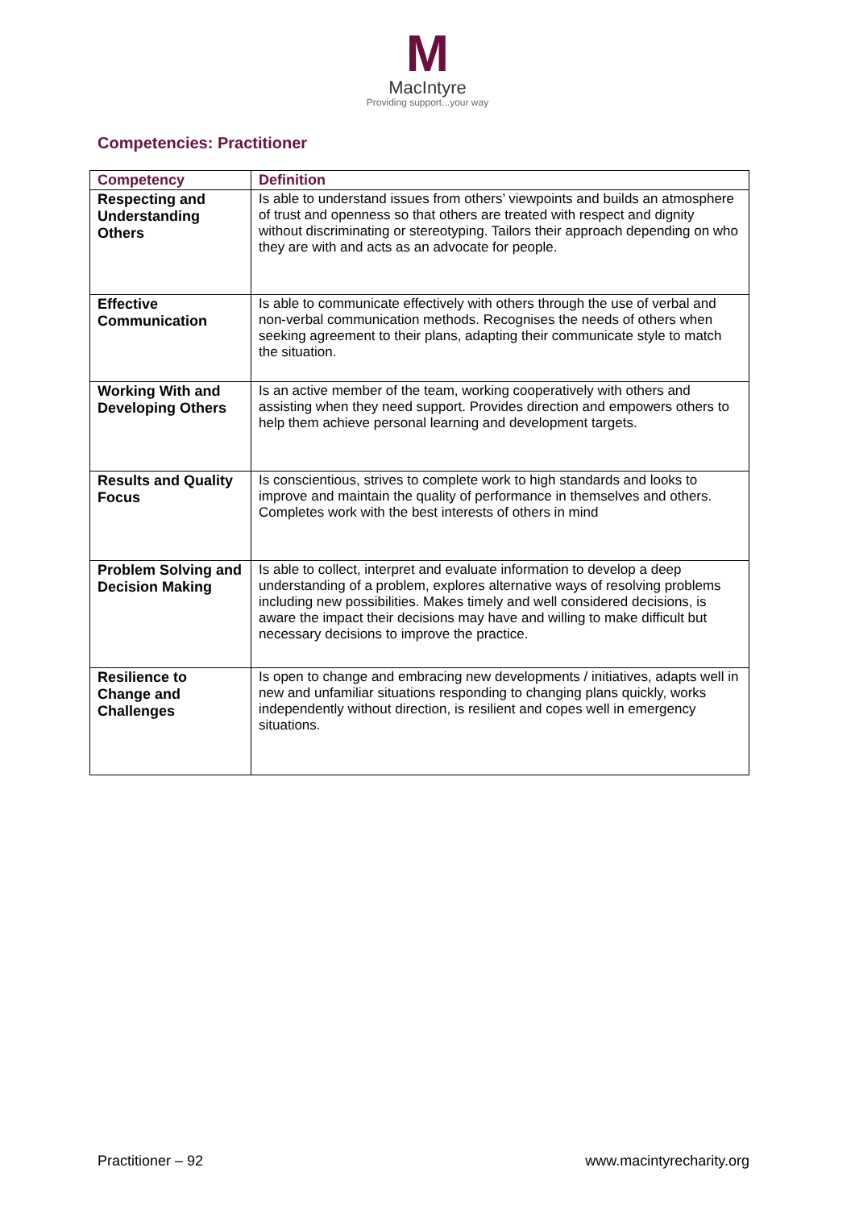M
MacIntyre
Providing support...your way
Competencies: Practitioner
| Competency | Definition |
| --- | --- |
| Respecting and Understanding Others | Is able to understand issues from others’ viewpoints and builds an atmosphere of trust and openness so that others are treated with respect and dignity without discriminating or stereotyping. Tailors their approach depending on who they are with and acts as an advocate for people. |
| Effective Communication | Is able to communicate effectively with others through the use of verbal and non-verbal communication methods. Recognises the needs of others when seeking agreement to their plans, adapting their communicate style to match the situation. |
| Working With and Developing Others | Is an active member of the team, working cooperatively with others and assisting when they need support. Provides direction and empowers others to help them achieve personal learning and development targets. |
| Results and Quality Focus | Is conscientious, strives to complete work to high standards and looks to improve and maintain the quality of performance in themselves and others. Completes work with the best interests of others in mind |
| Problem Solving and Decision Making | Is able to collect, interpret and evaluate information to develop a deep understanding of a problem, explores alternative ways of resolving problems including new possibilities. Makes timely and well considered decisions, is aware the impact their decisions may have and willing to make difficult but necessary decisions to improve the practice. |
| Resilience to Change and Challenges | Is open to change and embracing new developments / initiatives, adapts well in new and unfamiliar situations responding to changing plans quickly, works independently without direction, is resilient and copes well in emergency situations. |
Practitioner – 92 www.macintyrecharity.org